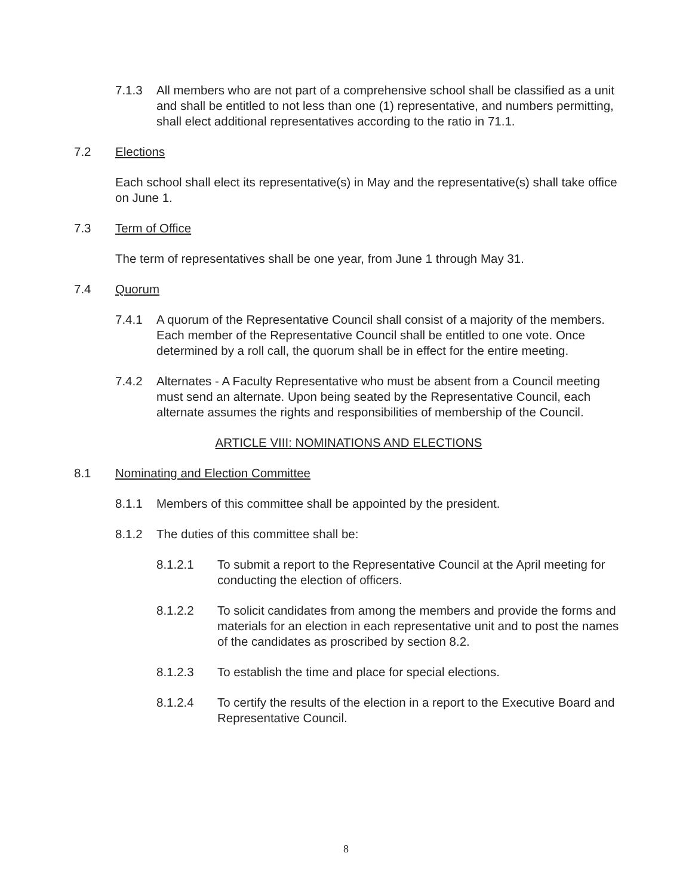7.1.3 All members who are not part of a comprehensive school shall be classified as a unit and shall be entitled to not less than one (1) representative, and numbers permitting, shall elect additional representatives according to the ratio in 71.1.
7.2 Elections
Each school shall elect its representative(s) in May and the representative(s) shall take office on June 1.
7.3 Term of Office
The term of representatives shall be one year, from June 1 through May 31.
7.4 Quorum
7.4.1 A quorum of the Representative Council shall consist of a majority of the members. Each member of the Representative Council shall be entitled to one vote. Once determined by a roll call, the quorum shall be in effect for the entire meeting.
7.4.2 Alternates - A Faculty Representative who must be absent from a Council meeting must send an alternate. Upon being seated by the Representative Council, each alternate assumes the rights and responsibilities of membership of the Council.
ARTICLE VIII: NOMINATIONS AND ELECTIONS
8.1 Nominating and Election Committee
8.1.1 Members of this committee shall be appointed by the president.
8.1.2 The duties of this committee shall be:
8.1.2.1 To submit a report to the Representative Council at the April meeting for conducting the election of officers.
8.1.2.2 To solicit candidates from among the members and provide the forms and materials for an election in each representative unit and to post the names of the candidates as proscribed by section 8.2.
8.1.2.3 To establish the time and place for special elections.
8.1.2.4 To certify the results of the election in a report to the Executive Board and Representative Council.
8